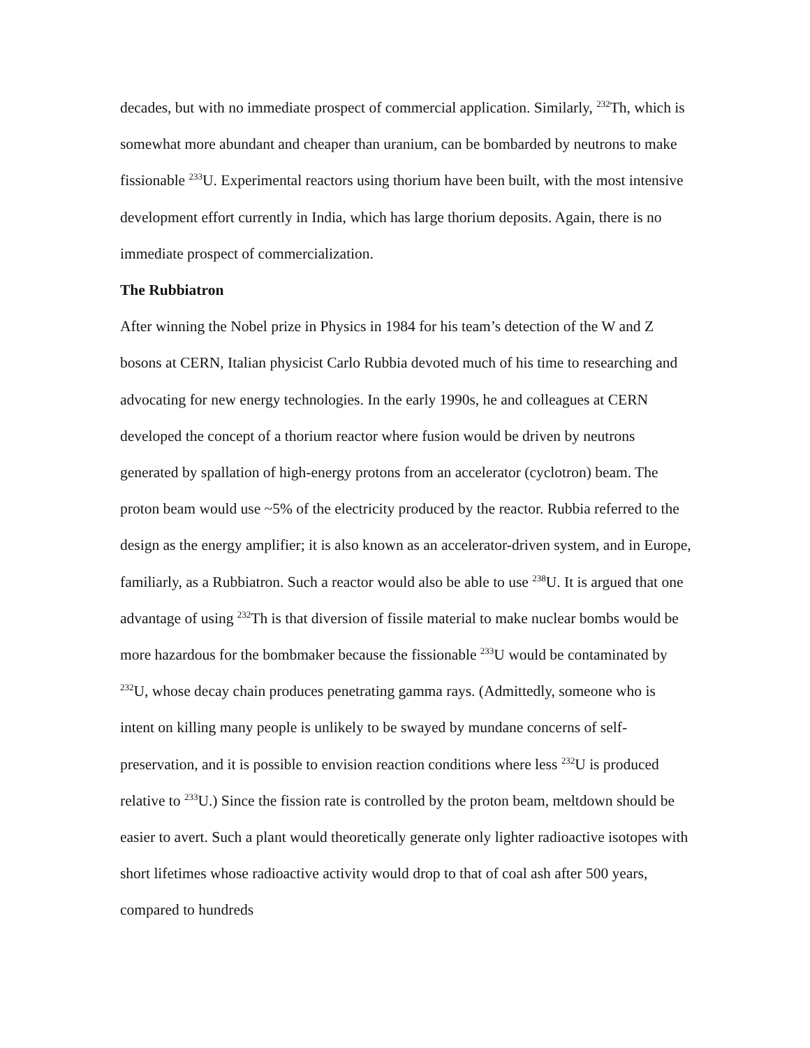decades, but with no immediate prospect of commercial application. Similarly, <sup>232</sup>Th, which is somewhat more abundant and cheaper than uranium, can be bombarded by neutrons to make fissionable <sup>233</sup>U. Experimental reactors using thorium have been built, with the most intensive development effort currently in India, which has large thorium deposits. Again, there is no immediate prospect of commercialization.
The Rubbiatron
After winning the Nobel prize in Physics in 1984 for his team’s detection of the W and Z bosons at CERN, Italian physicist Carlo Rubbia devoted much of his time to researching and advocating for new energy technologies. In the early 1990s, he and colleagues at CERN developed the concept of a thorium reactor where fusion would be driven by neutrons generated by spallation of high-energy protons from an accelerator (cyclotron) beam. The proton beam would use ~5% of the electricity produced by the reactor. Rubbia referred to the design as the energy amplifier; it is also known as an accelerator-driven system, and in Europe, familiarly, as a Rubbiatron. Such a reactor would also be able to use <sup>238</sup>U. It is argued that one advantage of using <sup>232</sup>Th is that diversion of fissile material to make nuclear bombs would be more hazardous for the bombmaker because the fissionable <sup>233</sup>U would be contaminated by <sup>232</sup>U, whose decay chain produces penetrating gamma rays. (Admittedly, someone who is intent on killing many people is unlikely to be swayed by mundane concerns of self-preservation, and it is possible to envision reaction conditions where less <sup>232</sup>U is produced relative to <sup>233</sup>U.) Since the fission rate is controlled by the proton beam, meltdown should be easier to avert. Such a plant would theoretically generate only lighter radioactive isotopes with short lifetimes whose radioactive activity would drop to that of coal ash after 500 years, compared to hundreds